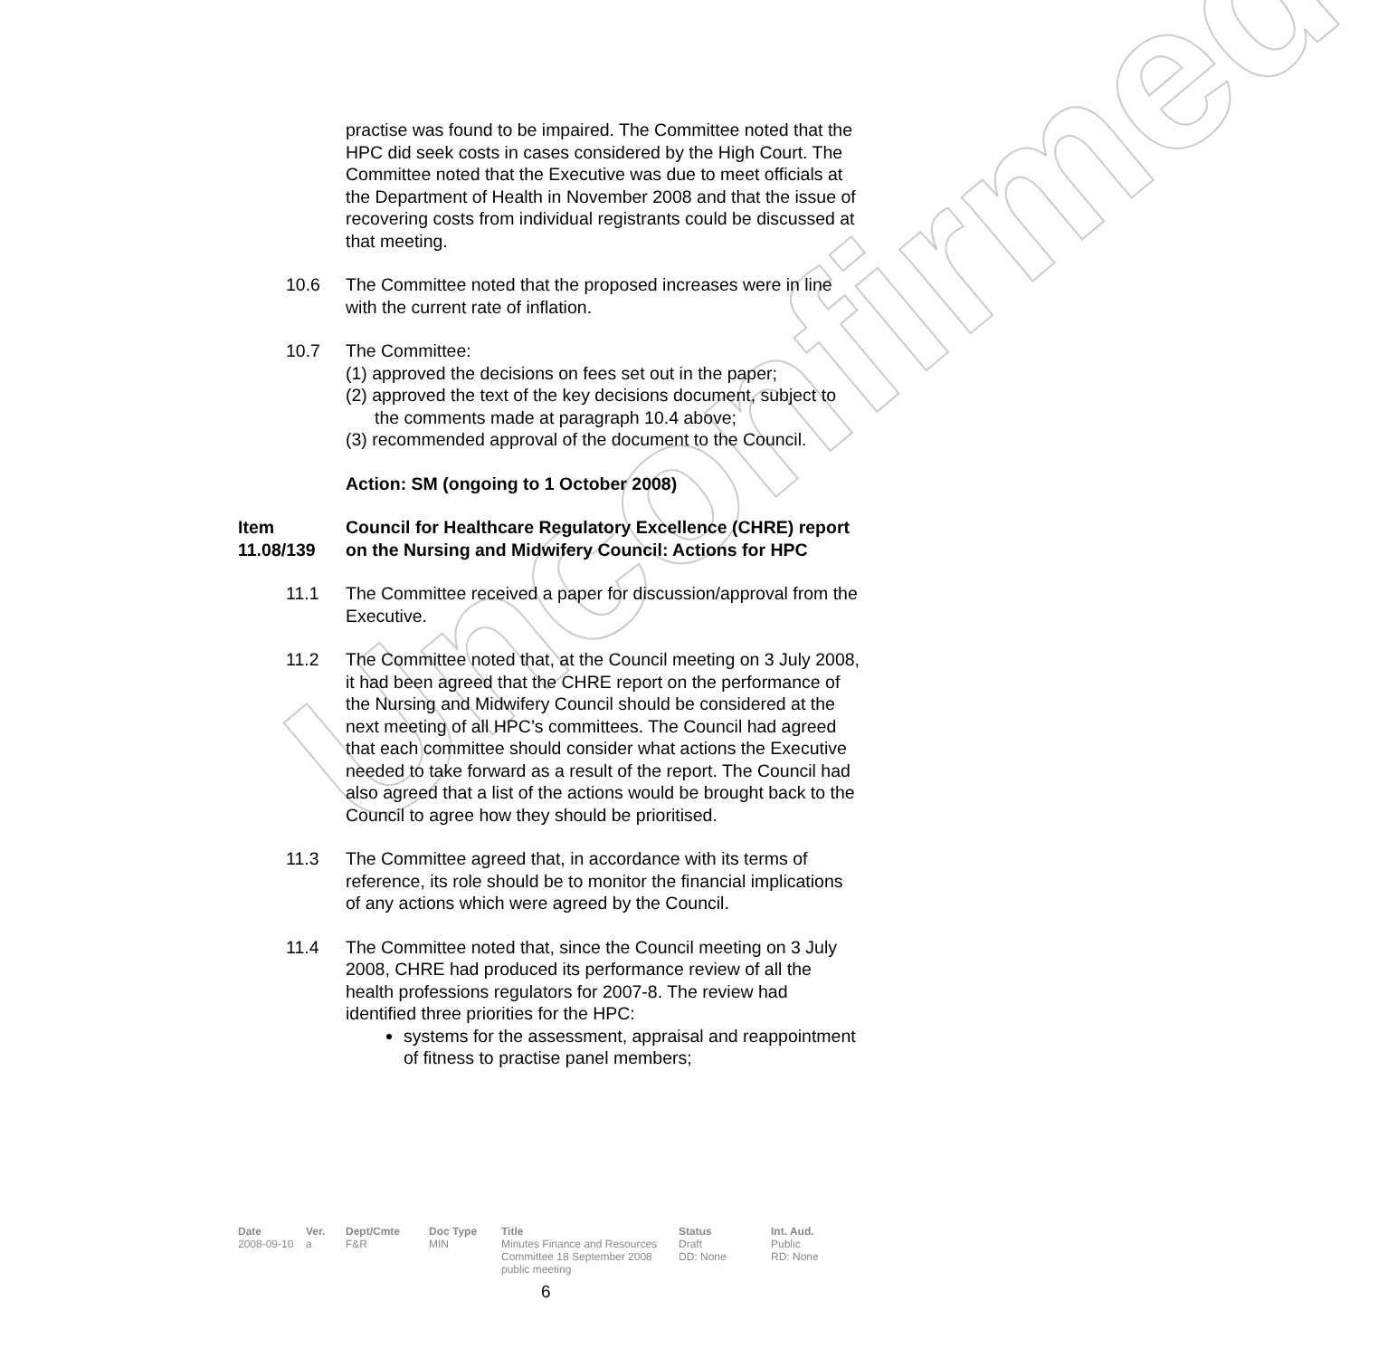Unconfirmed
practise was found to be impaired. The Committee noted that the HPC did seek costs in cases considered by the High Court. The Committee noted that the Executive was due to meet officials at the Department of Health in November 2008 and that the issue of recovering costs from individual registrants could be discussed at that meeting.
10.6 The Committee noted that the proposed increases were in line with the current rate of inflation.
10.7 The Committee:
(1) approved the decisions on fees set out in the paper;
(2) approved the text of the key decisions document, subject to the comments made at paragraph 10.4 above;
(3) recommended approval of the document to the Council.
Action: SM (ongoing to 1 October 2008)
Item 11.08/139
Council for Healthcare Regulatory Excellence (CHRE) report on the Nursing and Midwifery Council: Actions for HPC
11.1 The Committee received a paper for discussion/approval from the Executive.
11.2 The Committee noted that, at the Council meeting on 3 July 2008, it had been agreed that the CHRE report on the performance of the Nursing and Midwifery Council should be considered at the next meeting of all HPC’s committees. The Council had agreed that each committee should consider what actions the Executive needed to take forward as a result of the report. The Council had also agreed that a list of the actions would be brought back to the Council to agree how they should be prioritised.
11.3 The Committee agreed that, in accordance with its terms of reference, its role should be to monitor the financial implications of any actions which were agreed by the Council.
11.4 The Committee noted that, since the Council meeting on 3 July 2008, CHRE had produced its performance review of all the health professions regulators for 2007-8. The review had identified three priorities for the HPC:
systems for the assessment, appraisal and reappointment of fitness to practise panel members;
| Date | Ver. | Dept/Cmte | Doc Type | Title | Status | Int. Aud. |
| --- | --- | --- | --- | --- | --- | --- |
| 2008-09-10 | a | F&R | MIN | Minutes Finance and Resources Committee 18 September 2008 public meeting | Draft DD: None | Public RD: None |
6